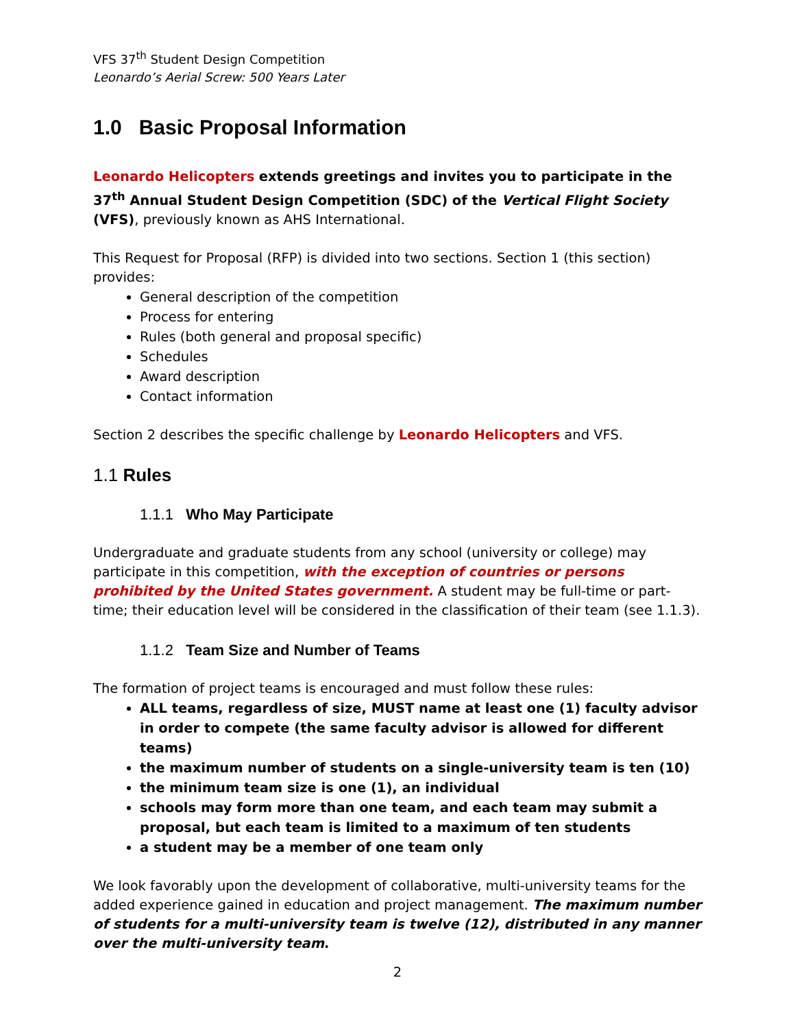VFS 37<sup>th</sup> Student Design Competition
Leonardo’s Aerial Screw: 500 Years Later
1.0 Basic Proposal Information
Leonardo Helicopters extends greetings and invites you to participate in the 37<sup>th</sup> Annual Student Design Competition (SDC) of the Vertical Flight Society (VFS), previously known as AHS International.
This Request for Proposal (RFP) is divided into two sections. Section 1 (this section) provides:
General description of the competition
Process for entering
Rules (both general and proposal specific)
Schedules
Award description
Contact information
Section 2 describes the specific challenge by Leonardo Helicopters and VFS.
1.1 Rules
1.1.1 Who May Participate
Undergraduate and graduate students from any school (university or college) may participate in this competition, with the exception of countries or persons prohibited by the United States government. A student may be full-time or part-time; their education level will be considered in the classification of their team (see 1.1.3).
1.1.2 Team Size and Number of Teams
The formation of project teams is encouraged and must follow these rules:
ALL teams, regardless of size, MUST name at least one (1) faculty advisor in order to compete (the same faculty advisor is allowed for different teams)
the maximum number of students on a single-university team is ten (10)
the minimum team size is one (1), an individual
schools may form more than one team, and each team may submit a proposal, but each team is limited to a maximum of ten students
a student may be a member of one team only
We look favorably upon the development of collaborative, multi-university teams for the added experience gained in education and project management. The maximum number of students for a multi-university team is twelve (12), distributed in any manner over the multi-university team.
2